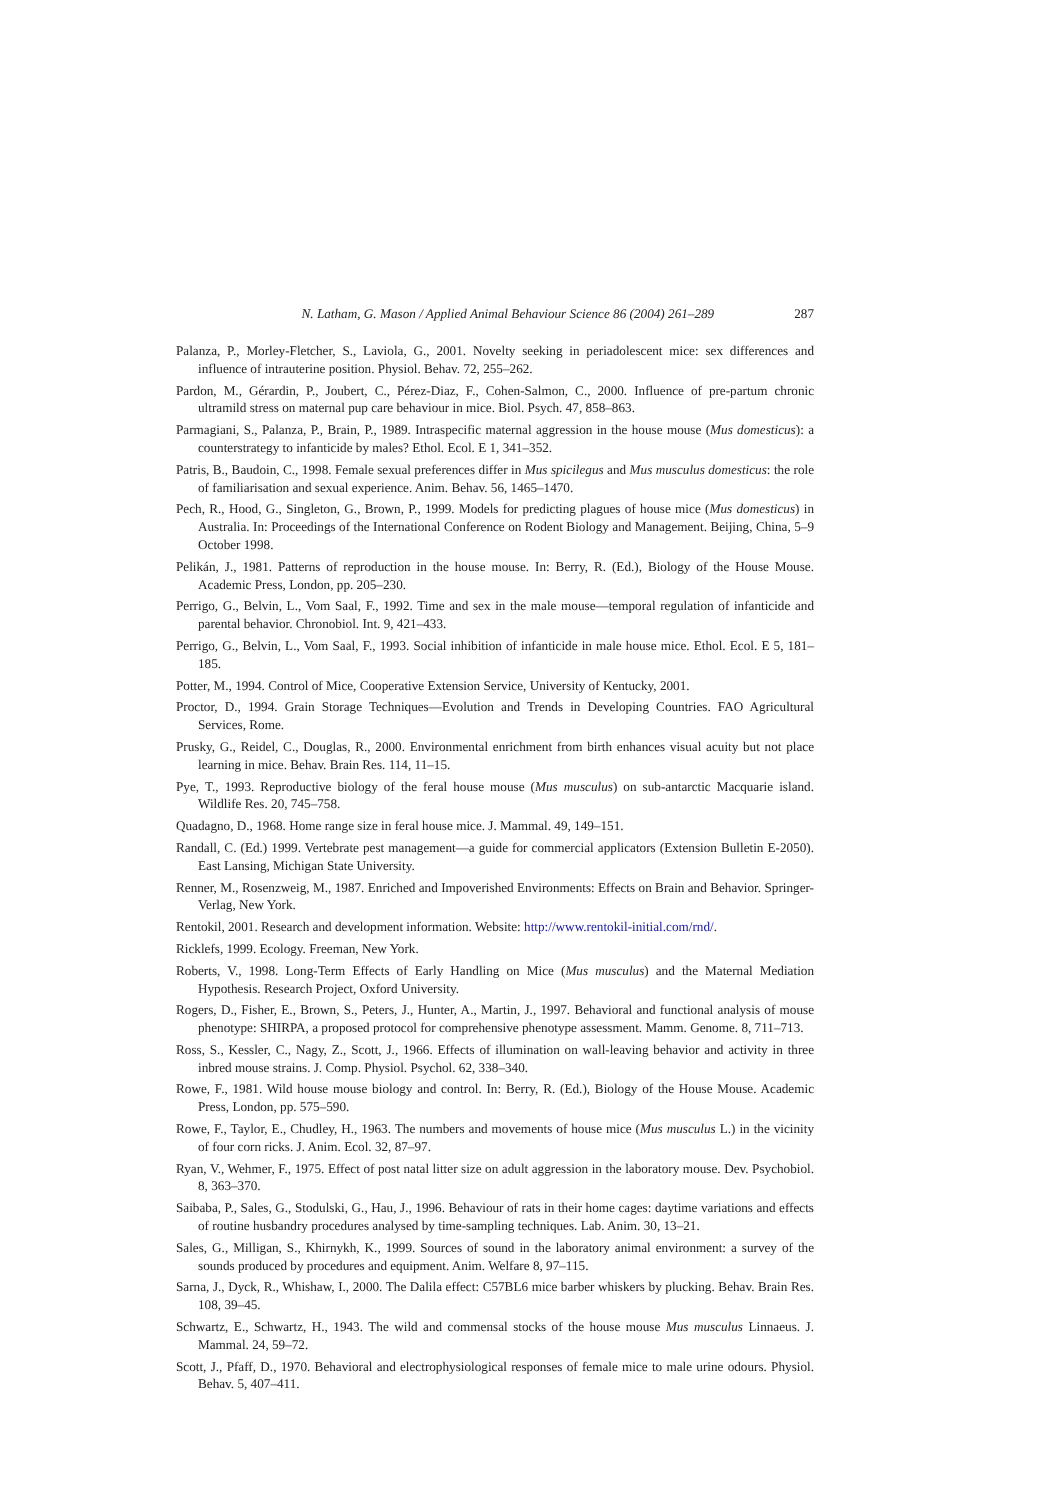N. Latham, G. Mason / Applied Animal Behaviour Science 86 (2004) 261–289 287
Palanza, P., Morley-Fletcher, S., Laviola, G., 2001. Novelty seeking in periadolescent mice: sex differences and influence of intrauterine position. Physiol. Behav. 72, 255–262.
Pardon, M., Gérardin, P., Joubert, C., Pérez-Diaz, F., Cohen-Salmon, C., 2000. Influence of pre-partum chronic ultramild stress on maternal pup care behaviour in mice. Biol. Psych. 47, 858–863.
Parmagiani, S., Palanza, P., Brain, P., 1989. Intraspecific maternal aggression in the house mouse (Mus domesticus): a counterstrategy to infanticide by males? Ethol. Ecol. E 1, 341–352.
Patris, B., Baudoin, C., 1998. Female sexual preferences differ in Mus spicilegus and Mus musculus domesticus: the role of familiarisation and sexual experience. Anim. Behav. 56, 1465–1470.
Pech, R., Hood, G., Singleton, G., Brown, P., 1999. Models for predicting plagues of house mice (Mus domesticus) in Australia. In: Proceedings of the International Conference on Rodent Biology and Management. Beijing, China, 5–9 October 1998.
Pelikán, J., 1981. Patterns of reproduction in the house mouse. In: Berry, R. (Ed.), Biology of the House Mouse. Academic Press, London, pp. 205–230.
Perrigo, G., Belvin, L., Vom Saal, F., 1992. Time and sex in the male mouse—temporal regulation of infanticide and parental behavior. Chronobiol. Int. 9, 421–433.
Perrigo, G., Belvin, L., Vom Saal, F., 1993. Social inhibition of infanticide in male house mice. Ethol. Ecol. E 5, 181–185.
Potter, M., 1994. Control of Mice, Cooperative Extension Service, University of Kentucky, 2001.
Proctor, D., 1994. Grain Storage Techniques—Evolution and Trends in Developing Countries. FAO Agricultural Services, Rome.
Prusky, G., Reidel, C., Douglas, R., 2000. Environmental enrichment from birth enhances visual acuity but not place learning in mice. Behav. Brain Res. 114, 11–15.
Pye, T., 1993. Reproductive biology of the feral house mouse (Mus musculus) on sub-antarctic Macquarie island. Wildlife Res. 20, 745–758.
Quadagno, D., 1968. Home range size in feral house mice. J. Mammal. 49, 149–151.
Randall, C. (Ed.) 1999. Vertebrate pest management—a guide for commercial applicators (Extension Bulletin E-2050). East Lansing, Michigan State University.
Renner, M., Rosenzweig, M., 1987. Enriched and Impoverished Environments: Effects on Brain and Behavior. Springer-Verlag, New York.
Rentokil, 2001. Research and development information. Website: http://www.rentokil-initial.com/rnd/.
Ricklefs, 1999. Ecology. Freeman, New York.
Roberts, V., 1998. Long-Term Effects of Early Handling on Mice (Mus musculus) and the Maternal Mediation Hypothesis. Research Project, Oxford University.
Rogers, D., Fisher, E., Brown, S., Peters, J., Hunter, A., Martin, J., 1997. Behavioral and functional analysis of mouse phenotype: SHIRPA, a proposed protocol for comprehensive phenotype assessment. Mamm. Genome. 8, 711–713.
Ross, S., Kessler, C., Nagy, Z., Scott, J., 1966. Effects of illumination on wall-leaving behavior and activity in three inbred mouse strains. J. Comp. Physiol. Psychol. 62, 338–340.
Rowe, F., 1981. Wild house mouse biology and control. In: Berry, R. (Ed.), Biology of the House Mouse. Academic Press, London, pp. 575–590.
Rowe, F., Taylor, E., Chudley, H., 1963. The numbers and movements of house mice (Mus musculus L.) in the vicinity of four corn ricks. J. Anim. Ecol. 32, 87–97.
Ryan, V., Wehmer, F., 1975. Effect of post natal litter size on adult aggression in the laboratory mouse. Dev. Psychobiol. 8, 363–370.
Saibaba, P., Sales, G., Stodulski, G., Hau, J., 1996. Behaviour of rats in their home cages: daytime variations and effects of routine husbandry procedures analysed by time-sampling techniques. Lab. Anim. 30, 13–21.
Sales, G., Milligan, S., Khirnykh, K., 1999. Sources of sound in the laboratory animal environment: a survey of the sounds produced by procedures and equipment. Anim. Welfare 8, 97–115.
Sarna, J., Dyck, R., Whishaw, I., 2000. The Dalila effect: C57BL6 mice barber whiskers by plucking. Behav. Brain Res. 108, 39–45.
Schwartz, E., Schwartz, H., 1943. The wild and commensal stocks of the house mouse Mus musculus Linnaeus. J. Mammal. 24, 59–72.
Scott, J., Pfaff, D., 1970. Behavioral and electrophysiological responses of female mice to male urine odours. Physiol. Behav. 5, 407–411.